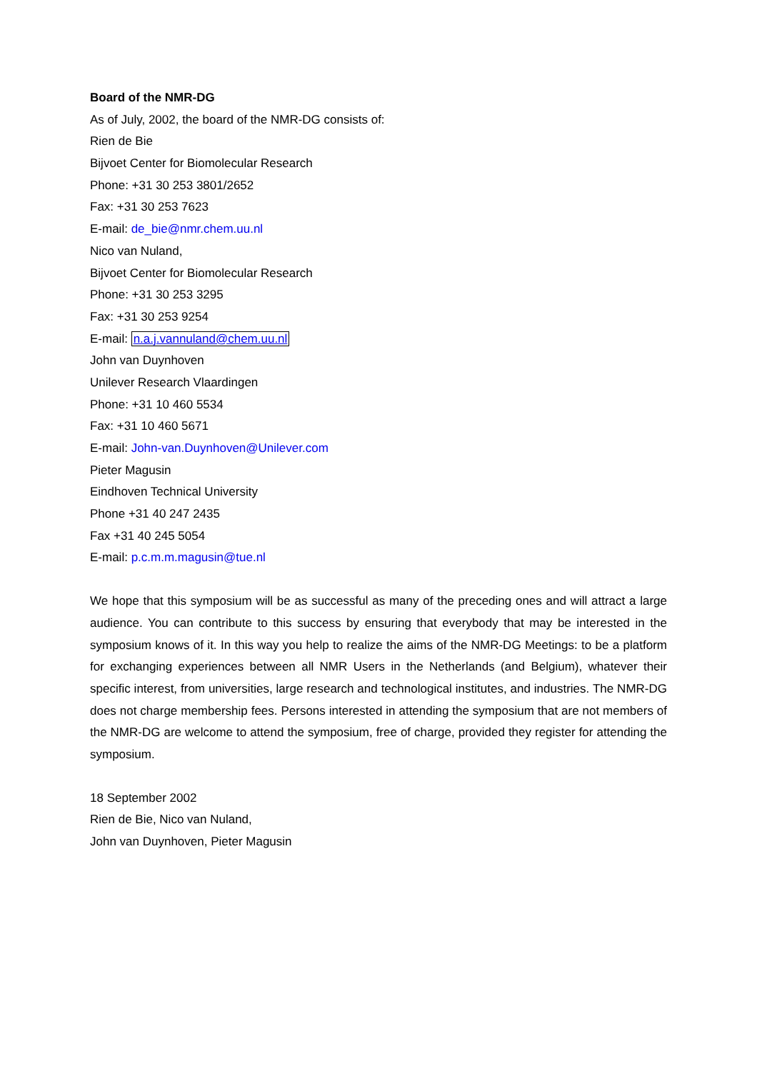Board of the NMR-DG
As of July, 2002, the board of the NMR-DG consists of:
Rien de Bie
Bijvoet Center for Biomolecular Research
Phone: +31 30 253 3801/2652
Fax: +31 30 253 7623
E-mail: de_bie@nmr.chem.uu.nl
Nico van Nuland,
Bijvoet Center for Biomolecular Research
Phone: +31 30 253 3295
Fax: +31 30 253 9254
E-mail: n.a.j.vannuland@chem.uu.nl
John van Duynhoven
Unilever Research Vlaardingen
Phone: +31 10 460 5534
Fax: +31 10 460 5671
E-mail: John-van.Duynhoven@Unilever.com
Pieter Magusin
Eindhoven Technical University
Phone +31 40 247 2435
Fax +31 40 245 5054
E-mail: p.c.m.m.magusin@tue.nl
We hope that this symposium will be as successful as many of the preceding ones and will attract a large audience. You can contribute to this success by ensuring that everybody that may be interested in the symposium knows of it. In this way you help to realize the aims of the NMR-DG Meetings: to be a platform for exchanging experiences between all NMR Users in the Netherlands (and Belgium), whatever their specific interest, from universities, large research and technological institutes, and industries. The NMR-DG does not charge membership fees. Persons interested in attending the symposium that are not members of the NMR-DG are welcome to attend the symposium, free of charge, provided they register for attending the symposium.
18 September 2002
Rien de Bie, Nico van Nuland,
John van Duynhoven, Pieter Magusin